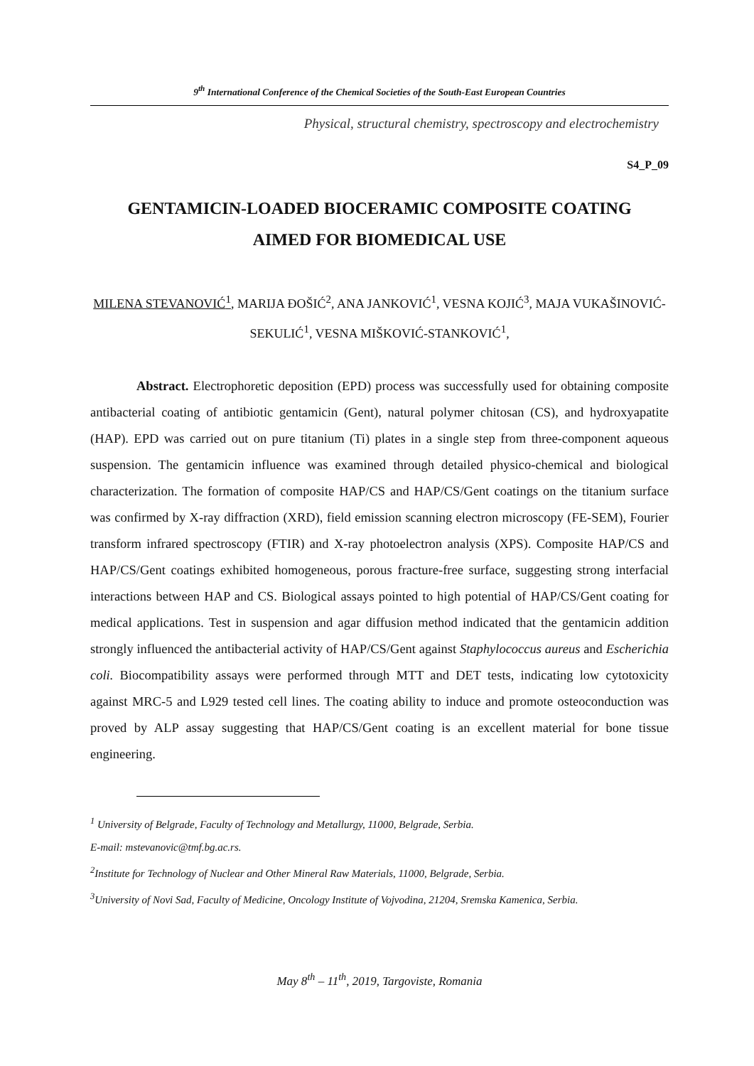9<sup>th</sup> International Conference of the Chemical Societies of the South-East European Countries
Physical, structural chemistry, spectroscopy and electrochemistry
S4_P_09
GENTAMICIN-LOADED BIOCERAMIC COMPOSITE COATING
AIMED FOR BIOMEDICAL USE
MILENA STEVANOVIĆ<sup>1</sup>, MARIJA ĐOŠIĆ<sup>2</sup>, ANA JANKOVIĆ<sup>1</sup>, VESNA KOJIĆ<sup>3</sup>, MAJA VUKAŠINOVIĆ-SEKULIĆ<sup>1</sup>, VESNA MIŠKOVIĆ-STANKOVIĆ<sup>1</sup>,
Abstract. Electrophoretic deposition (EPD) process was successfully used for obtaining composite antibacterial coating of antibiotic gentamicin (Gent), natural polymer chitosan (CS), and hydroxyapatite (HAP). EPD was carried out on pure titanium (Ti) plates in a single step from three-component aqueous suspension. The gentamicin influence was examined through detailed physico-chemical and biological characterization. The formation of composite HAP/CS and HAP/CS/Gent coatings on the titanium surface was confirmed by X-ray diffraction (XRD), field emission scanning electron microscopy (FE-SEM), Fourier transform infrared spectroscopy (FTIR) and X-ray photoelectron analysis (XPS). Composite HAP/CS and HAP/CS/Gent coatings exhibited homogeneous, porous fracture-free surface, suggesting strong interfacial interactions between HAP and CS. Biological assays pointed to high potential of HAP/CS/Gent coating for medical applications. Test in suspension and agar diffusion method indicated that the gentamicin addition strongly influenced the antibacterial activity of HAP/CS/Gent against Staphylococcus aureus and Escherichia coli. Biocompatibility assays were performed through MTT and DET tests, indicating low cytotoxicity against MRC-5 and L929 tested cell lines. The coating ability to induce and promote osteoconduction was proved by ALP assay suggesting that HAP/CS/Gent coating is an excellent material for bone tissue engineering.
<sup>1</sup> University of Belgrade, Faculty of Technology and Metallurgy, 11000, Belgrade, Serbia.
E-mail: mstevanovic@tmf.bg.ac.rs.
<sup>2</sup> Institute for Technology of Nuclear and Other Mineral Raw Materials, 11000, Belgrade, Serbia.
<sup>3</sup> University of Novi Sad, Faculty of Medicine, Oncology Institute of Vojvodina, 21204, Sremska Kamenica, Serbia.
May 8<sup>th</sup> – 11<sup>th</sup>, 2019, Targoviste, Romania